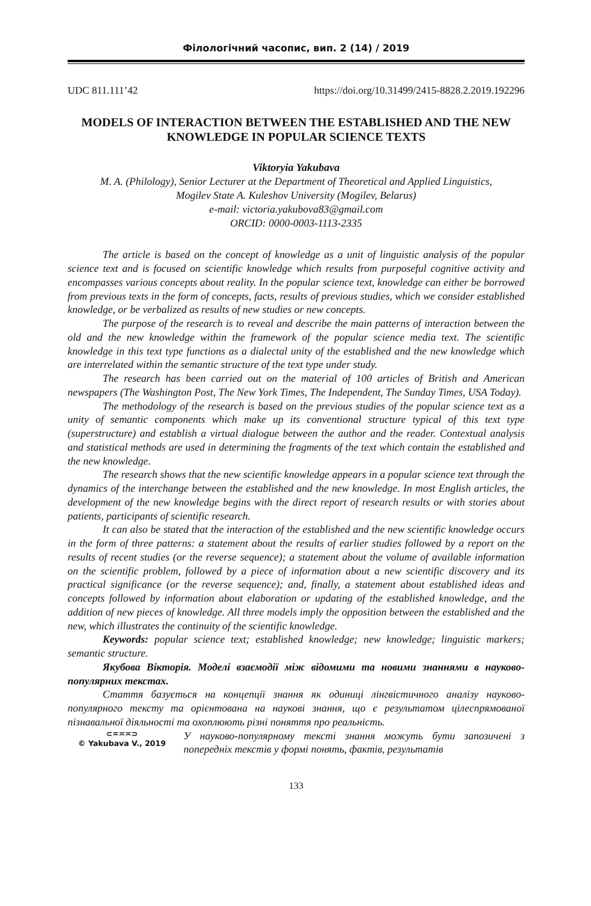Філологічний часопис, вип. 2 (14) / 2019
UDC 811.111’42 https://doi.org/10.31499/2415-8828.2.2019.192296
MODELS OF INTERACTION BETWEEN THE ESTABLISHED AND THE NEW KNOWLEDGE IN POPULAR SCIENCE TEXTS
Viktoryia Yakubava
M. A. (Philology), Senior Lecturer at the Department of Theoretical and Applied Linguistics,
Mogilev State A. Kuleshov University (Mogilev, Belarus)
e-mail: victoria.yakubova83@gmail.com
ORCID: 0000-0003-1113-2335
The article is based on the concept of knowledge as a unit of linguistic analysis of the popular science text and is focused on scientific knowledge which results from purposeful cognitive activity and encompasses various concepts about reality. In the popular science text, knowledge can either be borrowed from previous texts in the form of concepts, facts, results of previous studies, which we consider established knowledge, or be verbalized as results of new studies or new concepts.
The purpose of the research is to reveal and describe the main patterns of interaction between the old and the new knowledge within the framework of the popular science media text. The scientific knowledge in this text type functions as a dialectal unity of the established and the new knowledge which are interrelated within the semantic structure of the text type under study.
The research has been carried out on the material of 100 articles of British and American newspapers (The Washington Post, The New York Times, The Independent, The Sunday Times, USA Today).
The methodology of the research is based on the previous studies of the popular science text as a unity of semantic components which make up its conventional structure typical of this text type (superstructure) and establish a virtual dialogue between the author and the reader. Contextual analysis and statistical methods are used in determining the fragments of the text which contain the established and the new knowledge.
The research shows that the new scientific knowledge appears in a popular science text through the dynamics of the interchange between the established and the new knowledge. In most English articles, the development of the new knowledge begins with the direct report of research results or with stories about patients, participants of scientific research.
It can also be stated that the interaction of the established and the new scientific knowledge occurs in the form of three patterns: a statement about the results of earlier studies followed by a report on the results of recent studies (or the reverse sequence); a statement about the volume of available information on the scientific problem, followed by a piece of information about a new scientific discovery and its practical significance (or the reverse sequence); and, finally, a statement about established ideas and concepts followed by information about elaboration or updating of the established knowledge, and the addition of new pieces of knowledge. All three models imply the opposition between the established and the new, which illustrates the continuity of the scientific knowledge.
Keywords: popular science text; established knowledge; new knowledge; linguistic markers; semantic structure.
Якубова Вікторія. Моделі взаємодії між відомими та новими знаннями в науково-популярних текстах.
Стаття базується на концепції знання як одиниці лінгвістичного аналізу науково-популярного тексту та орієнтована на наукові знання, що є результатом цілеспрямованої пізнавальної діяльності та охоплюють різні поняття про реальність.
⊂≍≍≍⊃
© Yakubava V., 2019
У науково-популярному тексті знання можуть бути запозичені з попередніх текстів у формі понять, фактів, результатів
133